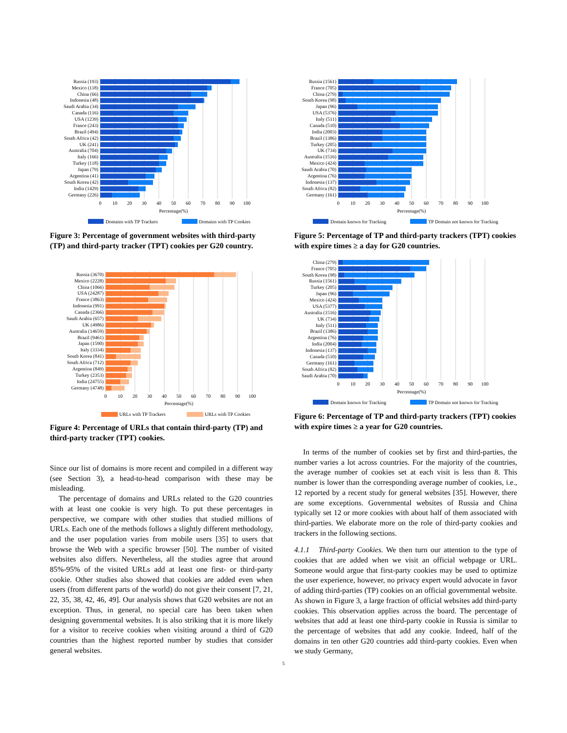Russia (193)
Mexico (118)
China (66)
Indonesia (48)
Saudi Arabia (34)
Canada (116)
USA (1239)
France (243)
Brazil (494)
South Africa (42)
UK (241)
Australia (704)
Italy (166)
Turkey (118)
Japan (79)
Argentina (41)
South Korea (42)
India (1429)
Germany (226)
0
10
20
30
40
50
60
70
80
90
100
Percentage(%)
Domains with TP Trackers
Domains with TP Cookies
Figure 3: Percentage of government websites with third-party (TP) and third-party tracker (TPT) cookies per G20 country.
Russia (1561)
France (705)
China (279)
South Korea (98)
Japan (96)
USA (5376)
Italy (511)
Canada (510)
India (2003)
Brazil (1386)
Turkey (205)
UK (734)
Australia (1516)
Mexico (424)
Saudi Arabia (70)
Argentina (76)
Indonesia (137)
South Africa (82)
Germany (161)
0
10
20
30
40
50
60
70
80
90
100
Percentage(%)
Domain known for Tracking
TP Domain not known for Tracking
Figure 5: Percentage of TP and third-party trackers (TPT) cookies with expire times ≥ a day for G20 countries.
Russia (3670)
Mexico (2228)
China (1066)
USA (24287)
France (3863)
Indonesia (991)
Canada (2366)
Saudi Arabia (657)
UK (4986)
Australia (14659)
Brazil (9461)
Japan (1590)
Italy (3334)
South Korea (841)
South Africa (712)
Argentina (849)
Turkey (2353)
India (24755)
Germany (4748)
0
10
20
30
40
50
60
70
80
90
100
Percentage(%)
URLs with TP Trackers
URLs with TP Cookies
Figure 4: Percentage of URLs that contain third-party (TP) and third-party tracker (TPT) cookies.
Since our list of domains is more recent and compiled in a different way (see Section 3), a head-to-head comparison with these may be misleading.
The percentage of domains and URLs related to the G20 countries with at least one cookie is very high. To put these percentages in perspective, we compare with other studies that studied millions of URLs. Each one of the methods follows a slightly different methodology, and the user population varies from mobile users [35] to users that browse the Web with a specific browser [50]. The number of visited websites also differs. Nevertheless, all the studies agree that around 85%-95% of the visited URLs add at least one first- or third-party cookie. Other studies also showed that cookies are added even when users (from different parts of the world) do not give their consent [7, 21, 22, 35, 38, 42, 46, 49]. Our analysis shows that G20 websites are not an exception. Thus, in general, no special care has been taken when designing governmental websites. It is also striking that it is more likely for a visitor to receive cookies when visiting around a third of G20 countries than the highest reported number by studies that consider general websites.
China (279)
France (705)
South Korea (98)
Russia (1561)
Turkey (205)
Japan (96)
Mexico (424)
USA (5377)
Australia (1516)
UK (734)
Italy (511)
Brazil (1386)
Argentina (76)
India (2004)
Indonesia (137)
Canada (510)
Germany (161)
South Africa (82)
Saudi Arabia (70)
0
10
20
30
40
50
60
70
80
90
100
Percentage(%)
Domain known for Tracking
TP Domain not known for Tracking
Figure 6: Percentage of TP and third-party trackers (TPT) cookies with expire times ≥ a year for G20 countries.
In terms of the number of cookies set by first and third-parties, the number varies a lot across countries. For the majority of the countries, the average number of cookies set at each visit is less than 8. This number is lower than the corresponding average number of cookies, i.e., 12 reported by a recent study for general websites [35]. However, there are some exceptions. Governmental websites of Russia and China typically set 12 or more cookies with about half of them associated with third-parties. We elaborate more on the role of third-party cookies and trackers in the following sections.
4.1.1 Third-party Cookies. We then turn our attention to the type of cookies that are added when we visit an official webpage or URL. Someone would argue that first-party cookies may be used to optimize the user experience, however, no privacy expert would advocate in favor of adding third-parties (TP) cookies on an official governmental website. As shown in Figure 3, a large fraction of official websites add third-party cookies. This observation applies across the board. The percentage of websites that add at least one third-party cookie in Russia is similar to the percentage of websites that add any cookie. Indeed, half of the domains in ten other G20 countries add third-party cookies. Even when we study Germany,
5